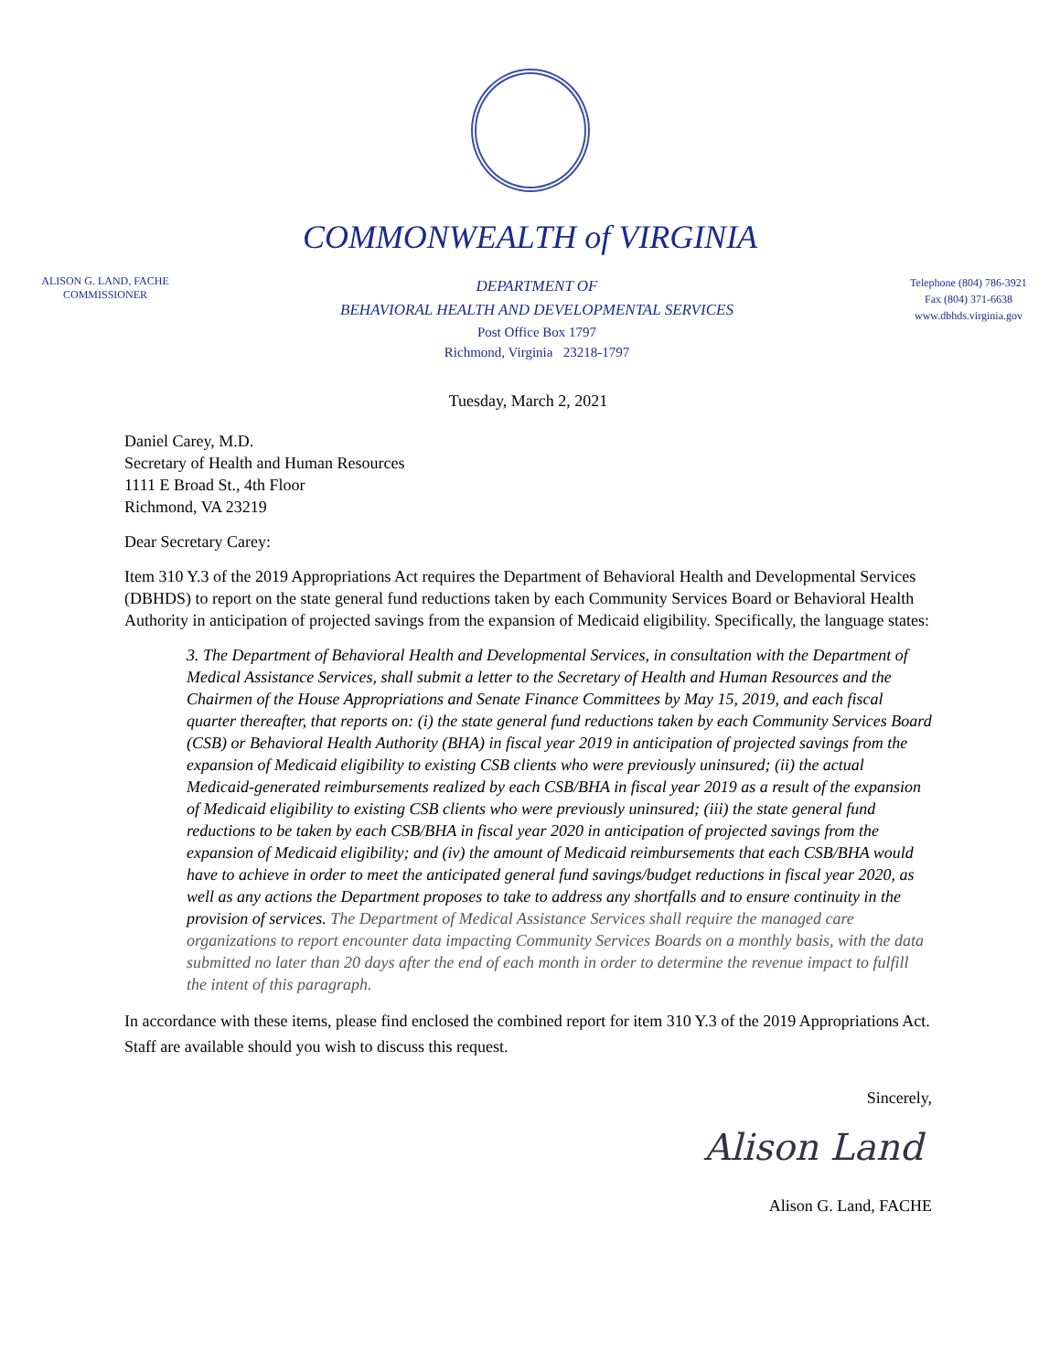COMMONWEALTH of VIRGINIA
ALISON G. LAND, FACHE
COMMISSIONER
DEPARTMENT OF
BEHAVIORAL HEALTH AND DEVELOPMENTAL SERVICES
Post Office Box 1797
Richmond, Virginia 23218-1797
Telephone (804) 786-3921
Fax (804) 371-6638
www.dbhds.virginia.gov
Tuesday, March 2, 2021
Daniel Carey, M.D.
Secretary of Health and Human Resources
1111 E Broad St., 4th Floor
Richmond, VA 23219
Dear Secretary Carey:
Item 310 Y.3 of the 2019 Appropriations Act requires the Department of Behavioral Health and Developmental Services (DBHDS) to report on the state general fund reductions taken by each Community Services Board or Behavioral Health Authority in anticipation of projected savings from the expansion of Medicaid eligibility. Specifically, the language states:
3. The Department of Behavioral Health and Developmental Services, in consultation with the Department of Medical Assistance Services, shall submit a letter to the Secretary of Health and Human Resources and the Chairmen of the House Appropriations and Senate Finance Committees by May 15, 2019, and each fiscal quarter thereafter, that reports on: (i) the state general fund reductions taken by each Community Services Board (CSB) or Behavioral Health Authority (BHA) in fiscal year 2019 in anticipation of projected savings from the expansion of Medicaid eligibility to existing CSB clients who were previously uninsured; (ii) the actual Medicaid-generated reimbursements realized by each CSB/BHA in fiscal year 2019 as a result of the expansion of Medicaid eligibility to existing CSB clients who were previously uninsured; (iii) the state general fund reductions to be taken by each CSB/BHA in fiscal year 2020 in anticipation of projected savings from the expansion of Medicaid eligibility; and (iv) the amount of Medicaid reimbursements that each CSB/BHA would have to achieve in order to meet the anticipated general fund savings/budget reductions in fiscal year 2020, as well as any actions the Department proposes to take to address any shortfalls and to ensure continuity in the provision of services. The Department of Medical Assistance Services shall require the managed care organizations to report encounter data impacting Community Services Boards on a monthly basis, with the data submitted no later than 20 days after the end of each month in order to determine the revenue impact to fulfill the intent of this paragraph.
In accordance with these items, please find enclosed the combined report for item 310 Y.3 of the 2019 Appropriations Act. Staff are available should you wish to discuss this request.
Sincerely,
Alison Land
Alison G. Land, FACHE